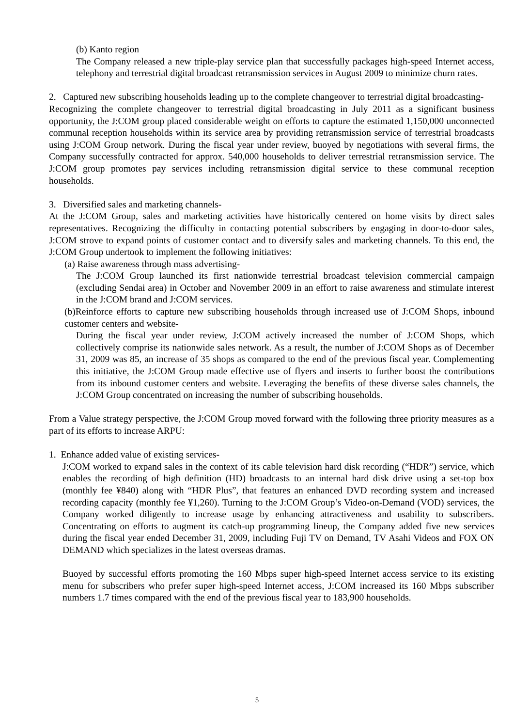(b) Kanto region
The Company released a new triple-play service plan that successfully packages high-speed Internet access, telephony and terrestrial digital broadcast retransmission services in August 2009 to minimize churn rates.
2. Captured new subscribing households leading up to the complete changeover to terrestrial digital broadcasting-
Recognizing the complete changeover to terrestrial digital broadcasting in July 2011 as a significant business opportunity, the J:COM group placed considerable weight on efforts to capture the estimated 1,150,000 unconnected communal reception households within its service area by providing retransmission service of terrestrial broadcasts using J:COM Group network. During the fiscal year under review, buoyed by negotiations with several firms, the Company successfully contracted for approx. 540,000 households to deliver terrestrial retransmission service. The J:COM group promotes pay services including retransmission digital service to these communal reception households.
3. Diversified sales and marketing channels-
At the J:COM Group, sales and marketing activities have historically centered on home visits by direct sales representatives. Recognizing the difficulty in contacting potential subscribers by engaging in door-to-door sales, J:COM strove to expand points of customer contact and to diversify sales and marketing channels. To this end, the J:COM Group undertook to implement the following initiatives:
(a) Raise awareness through mass advertising-
The J:COM Group launched its first nationwide terrestrial broadcast television commercial campaign (excluding Sendai area) in October and November 2009 in an effort to raise awareness and stimulate interest in the J:COM brand and J:COM services.
(b)Reinforce efforts to capture new subscribing households through increased use of J:COM Shops, inbound customer centers and website-
During the fiscal year under review, J:COM actively increased the number of J:COM Shops, which collectively comprise its nationwide sales network. As a result, the number of J:COM Shops as of December 31, 2009 was 85, an increase of 35 shops as compared to the end of the previous fiscal year. Complementing this initiative, the J:COM Group made effective use of flyers and inserts to further boost the contributions from its inbound customer centers and website. Leveraging the benefits of these diverse sales channels, the J:COM Group concentrated on increasing the number of subscribing households.
From a Value strategy perspective, the J:COM Group moved forward with the following three priority measures as a part of its efforts to increase ARPU:
1. Enhance added value of existing services-
J:COM worked to expand sales in the context of its cable television hard disk recording (“HDR”) service, which enables the recording of high definition (HD) broadcasts to an internal hard disk drive using a set-top box (monthly fee ¥840) along with “HDR Plus”, that features an enhanced DVD recording system and increased recording capacity (monthly fee ¥1,260). Turning to the J:COM Group’s Video-on-Demand (VOD) services, the Company worked diligently to increase usage by enhancing attractiveness and usability to subscribers. Concentrating on efforts to augment its catch-up programming lineup, the Company added five new services during the fiscal year ended December 31, 2009, including Fuji TV on Demand, TV Asahi Videos and FOX ON DEMAND which specializes in the latest overseas dramas.
Buoyed by successful efforts promoting the 160 Mbps super high-speed Internet access service to its existing menu for subscribers who prefer super high-speed Internet access, J:COM increased its 160 Mbps subscriber numbers 1.7 times compared with the end of the previous fiscal year to 183,900 households.
5